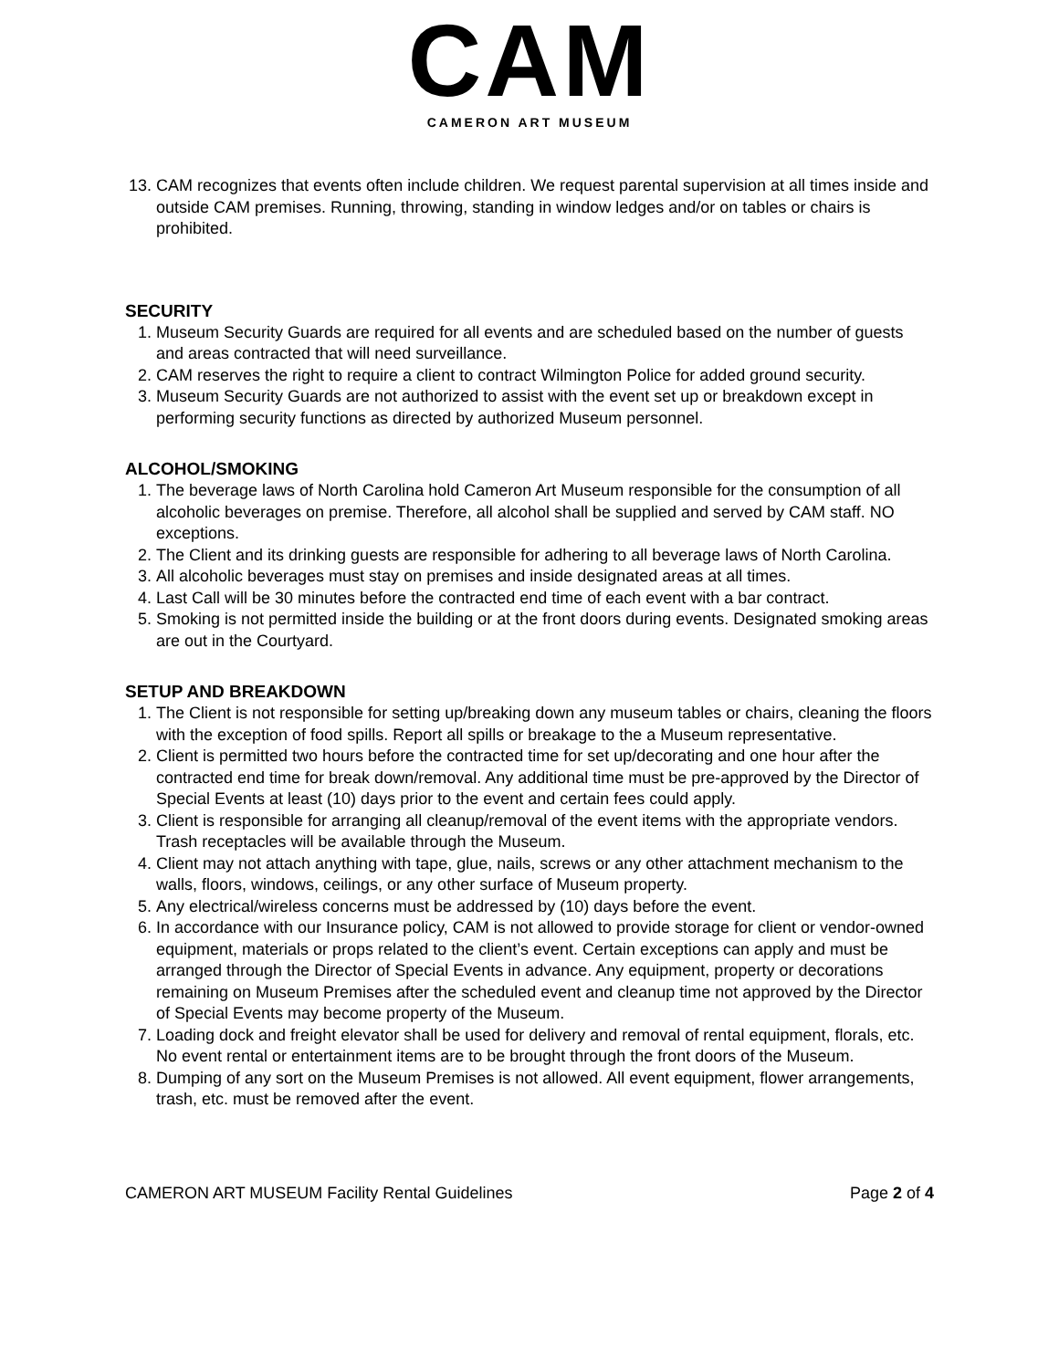CAM
CAMERON ART MUSEUM
13. CAM recognizes that events often include children. We request parental supervision at all times inside and outside CAM premises. Running, throwing, standing in window ledges and/or on tables or chairs is prohibited.
SECURITY
1. Museum Security Guards are required for all events and are scheduled based on the number of guests and areas contracted that will need surveillance.
2. CAM reserves the right to require a client to contract Wilmington Police for added ground security.
3. Museum Security Guards are not authorized to assist with the event set up or breakdown except in performing security functions as directed by authorized Museum personnel.
ALCOHOL/SMOKING
1. The beverage laws of North Carolina hold Cameron Art Museum responsible for the consumption of all alcoholic beverages on premise. Therefore, all alcohol shall be supplied and served by CAM staff. NO exceptions.
2. The Client and its drinking guests are responsible for adhering to all beverage laws of North Carolina.
3. All alcoholic beverages must stay on premises and inside designated areas at all times.
4. Last Call will be 30 minutes before the contracted end time of each event with a bar contract.
5. Smoking is not permitted inside the building or at the front doors during events. Designated smoking areas are out in the Courtyard.
SETUP AND BREAKDOWN
1. The Client is not responsible for setting up/breaking down any museum tables or chairs, cleaning the floors with the exception of food spills. Report all spills or breakage to the a Museum representative.
2. Client is permitted two hours before the contracted time for set up/decorating and one hour after the contracted end time for break down/removal. Any additional time must be pre-approved by the Director of Special Events at least (10) days prior to the event and certain fees could apply.
3. Client is responsible for arranging all cleanup/removal of the event items with the appropriate vendors. Trash receptacles will be available through the Museum.
4. Client may not attach anything with tape, glue, nails, screws or any other attachment mechanism to the walls, floors, windows, ceilings, or any other surface of Museum property.
5. Any electrical/wireless concerns must be addressed by (10) days before the event.
6. In accordance with our Insurance policy, CAM is not allowed to provide storage for client or vendor-owned equipment, materials or props related to the client’s event. Certain exceptions can apply and must be arranged through the Director of Special Events in advance. Any equipment, property or decorations remaining on Museum Premises after the scheduled event and cleanup time not approved by the Director of Special Events may become property of the Museum.
7. Loading dock and freight elevator shall be used for delivery and removal of rental equipment, florals, etc. No event rental or entertainment items are to be brought through the front doors of the Museum.
8. Dumping of any sort on the Museum Premises is not allowed. All event equipment, flower arrangements, trash, etc. must be removed after the event.
CAMERON ART MUSEUM Facility Rental Guidelines Page 2 of 4